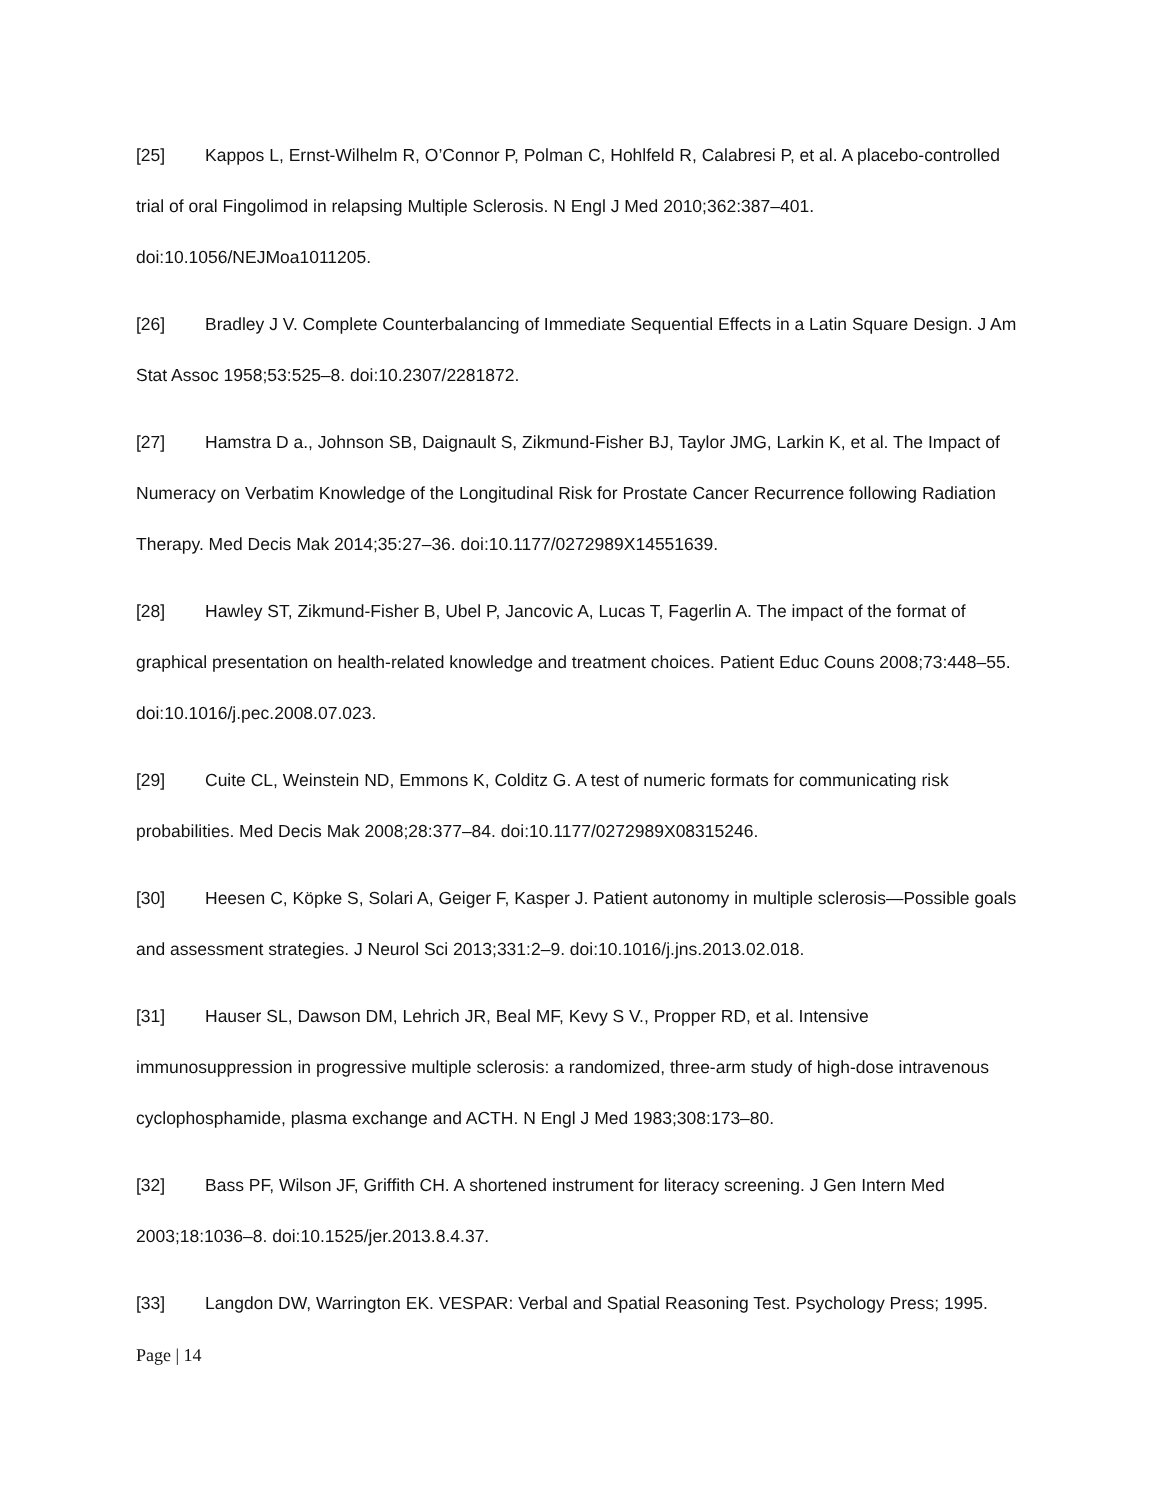[25] Kappos L, Ernst-Wilhelm R, O’Connor P, Polman C, Hohlfeld R, Calabresi P, et al. A placebo-controlled trial of oral Fingolimod in relapsing Multiple Sclerosis. N Engl J Med 2010;362:387–401. doi:10.1056/NEJMoa1011205.
[26] Bradley J V. Complete Counterbalancing of Immediate Sequential Effects in a Latin Square Design. J Am Stat Assoc 1958;53:525–8. doi:10.2307/2281872.
[27] Hamstra D a., Johnson SB, Daignault S, Zikmund-Fisher BJ, Taylor JMG, Larkin K, et al. The Impact of Numeracy on Verbatim Knowledge of the Longitudinal Risk for Prostate Cancer Recurrence following Radiation Therapy. Med Decis Mak 2014;35:27–36. doi:10.1177/0272989X14551639.
[28] Hawley ST, Zikmund-Fisher B, Ubel P, Jancovic A, Lucas T, Fagerlin A. The impact of the format of graphical presentation on health-related knowledge and treatment choices. Patient Educ Couns 2008;73:448–55. doi:10.1016/j.pec.2008.07.023.
[29] Cuite CL, Weinstein ND, Emmons K, Colditz G. A test of numeric formats for communicating risk probabilities. Med Decis Mak 2008;28:377–84. doi:10.1177/0272989X08315246.
[30] Heesen C, Köpke S, Solari A, Geiger F, Kasper J. Patient autonomy in multiple sclerosis—Possible goals and assessment strategies. J Neurol Sci 2013;331:2–9. doi:10.1016/j.jns.2013.02.018.
[31] Hauser SL, Dawson DM, Lehrich JR, Beal MF, Kevy S V., Propper RD, et al. Intensive immunosuppression in progressive multiple sclerosis: a randomized, three-arm study of high-dose intravenous cyclophosphamide, plasma exchange and ACTH. N Engl J Med 1983;308:173–80.
[32] Bass PF, Wilson JF, Griffith CH. A shortened instrument for literacy screening. J Gen Intern Med 2003;18:1036–8. doi:10.1525/jer.2013.8.4.37.
[33] Langdon DW, Warrington EK. VESPAR: Verbal and Spatial Reasoning Test. Psychology Press; 1995.
Page | 14